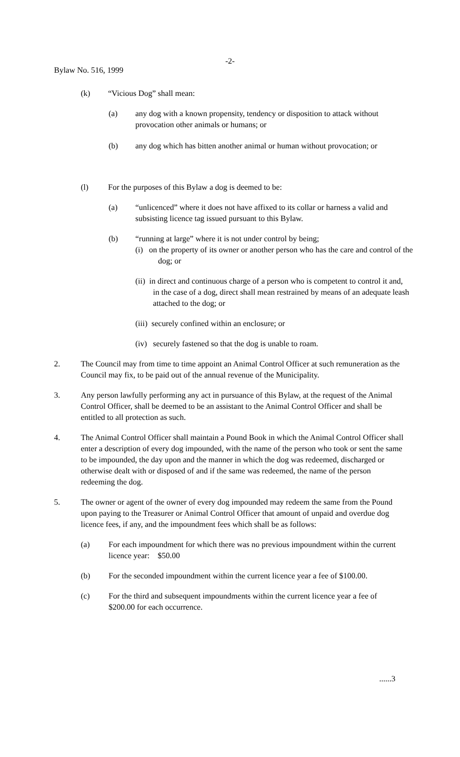-2-
Bylaw No. 516, 1999
(k) “Vicious Dog” shall mean:
(a) any dog with a known propensity, tendency or disposition to attack without provocation other animals or humans; or
(b) any dog which has bitten another animal or human without provocation; or
(l) For the purposes of this Bylaw a dog is deemed to be:
(a) “unlicenced” where it does not have affixed to its collar or harness a valid and subsisting licence tag issued pursuant to this Bylaw.
(b) “running at large” where it is not under control by being;
(i) on the property of its owner or another person who has the care and control of the dog; or
(ii) in direct and continuous charge of a person who is competent to control it and, in the case of a dog, direct shall mean restrained by means of an adequate leash attached to the dog; or
(iii) securely confined within an enclosure; or
(iv) securely fastened so that the dog is unable to roam.
2. The Council may from time to time appoint an Animal Control Officer at such remuneration as the Council may fix, to be paid out of the annual revenue of the Municipality.
3. Any person lawfully performing any act in pursuance of this Bylaw, at the request of the Animal Control Officer, shall be deemed to be an assistant to the Animal Control Officer and shall be entitled to all protection as such.
4. The Animal Control Officer shall maintain a Pound Book in which the Animal Control Officer shall enter a description of every dog impounded, with the name of the person who took or sent the same to be impounded, the day upon and the manner in which the dog was redeemed, discharged or otherwise dealt with or disposed of and if the same was redeemed, the name of the person redeeming the dog.
5. The owner or agent of the owner of every dog impounded may redeem the same from the Pound upon paying to the Treasurer or Animal Control Officer that amount of unpaid and overdue dog licence fees, if any, and the impoundment fees which shall be as follows:
(a) For each impoundment for which there was no previous impoundment within the current licence year: $50.00
(b) For the seconded impoundment within the current licence year a fee of $100.00.
(c) For the third and subsequent impoundments within the current licence year a fee of $200.00 for each occurrence.
......3